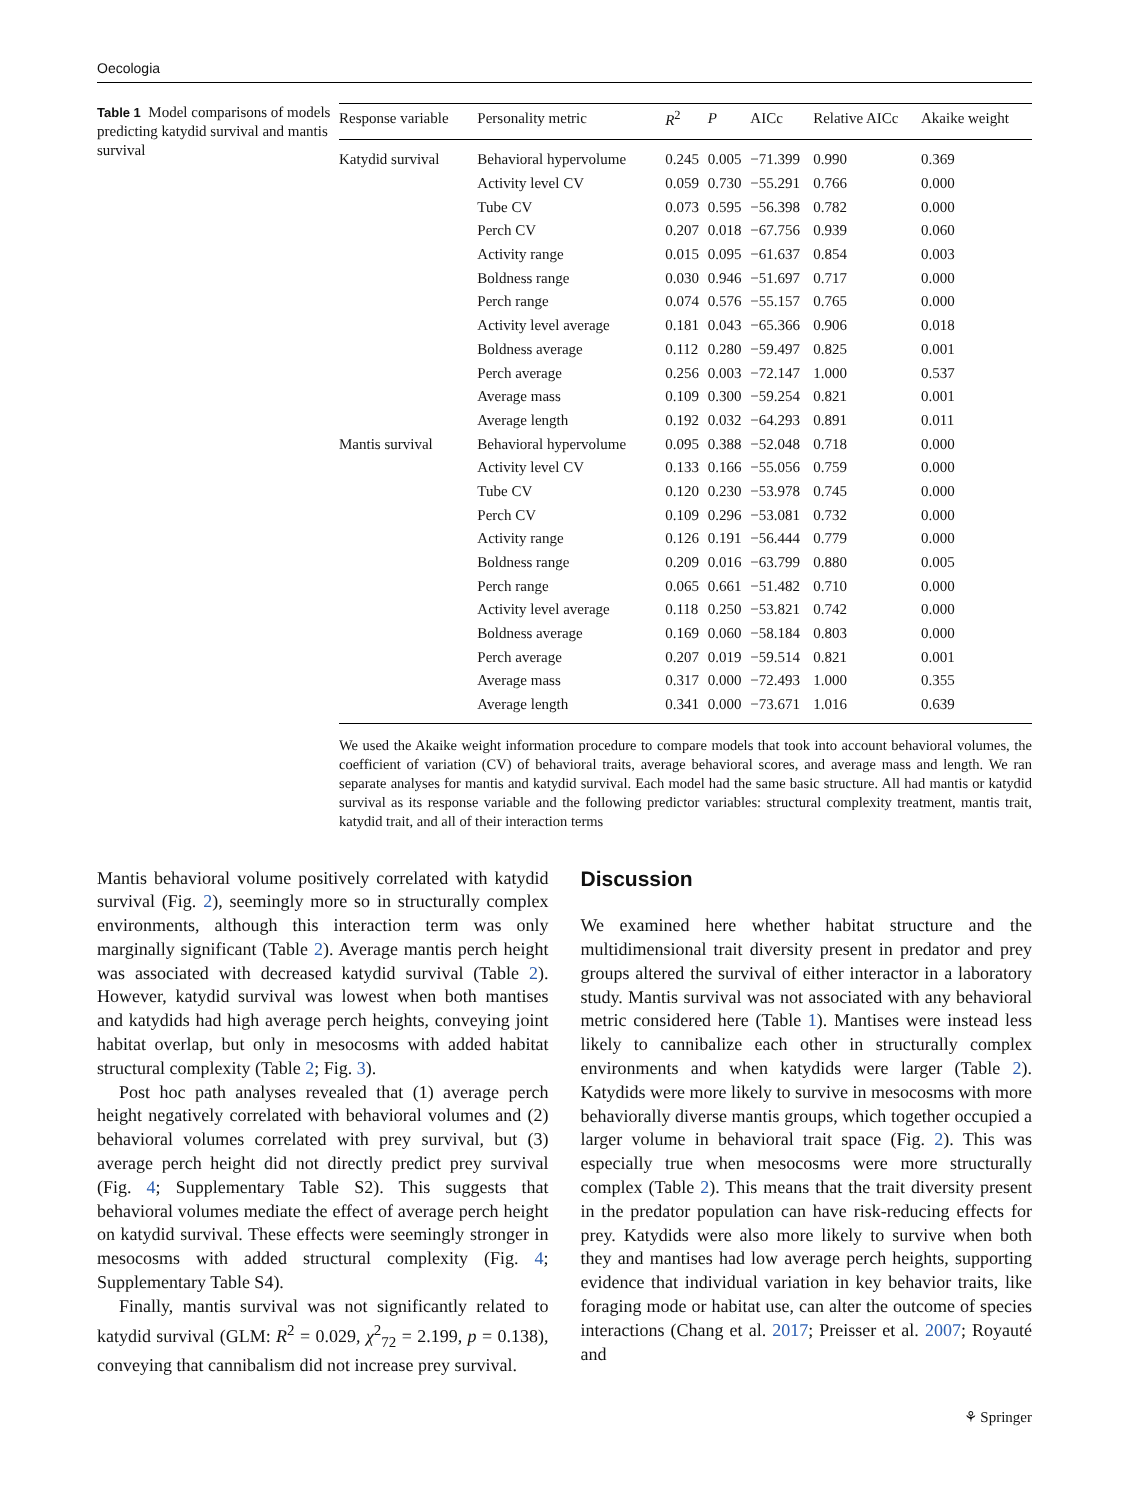Oecologia
Table 1 Model comparisons of models predicting katydid survival and mantis survival
| Response variable | Personality metric | R<sup>2</sup> | P | AICc | Relative AICc | Akaike weight |
| --- | --- | --- | --- | --- | --- | --- |
| Katydid survival | Behavioral hypervolume | 0.245 | 0.005 | −71.399 | 0.990 | 0.369 |
| | Activity level CV | 0.059 | 0.730 | −55.291 | 0.766 | 0.000 |
| | Tube CV | 0.073 | 0.595 | −56.398 | 0.782 | 0.000 |
| | Perch CV | 0.207 | 0.018 | −67.756 | 0.939 | 0.060 |
| | Activity range | 0.015 | 0.095 | −61.637 | 0.854 | 0.003 |
| | Boldness range | 0.030 | 0.946 | −51.697 | 0.717 | 0.000 |
| | Perch range | 0.074 | 0.576 | −55.157 | 0.765 | 0.000 |
| | Activity level average | 0.181 | 0.043 | −65.366 | 0.906 | 0.018 |
| | Boldness average | 0.112 | 0.280 | −59.497 | 0.825 | 0.001 |
| | Perch average | 0.256 | 0.003 | −72.147 | 1.000 | 0.537 |
| | Average mass | 0.109 | 0.300 | −59.254 | 0.821 | 0.001 |
| | Average length | 0.192 | 0.032 | −64.293 | 0.891 | 0.011 |
| Mantis survival | Behavioral hypervolume | 0.095 | 0.388 | −52.048 | 0.718 | 0.000 |
| | Activity level CV | 0.133 | 0.166 | −55.056 | 0.759 | 0.000 |
| | Tube CV | 0.120 | 0.230 | −53.978 | 0.745 | 0.000 |
| | Perch CV | 0.109 | 0.296 | −53.081 | 0.732 | 0.000 |
| | Activity range | 0.126 | 0.191 | −56.444 | 0.779 | 0.000 |
| | Boldness range | 0.209 | 0.016 | −63.799 | 0.880 | 0.005 |
| | Perch range | 0.065 | 0.661 | −51.482 | 0.710 | 0.000 |
| | Activity level average | 0.118 | 0.250 | −53.821 | 0.742 | 0.000 |
| | Boldness average | 0.169 | 0.060 | −58.184 | 0.803 | 0.000 |
| | Perch average | 0.207 | 0.019 | −59.514 | 0.821 | 0.001 |
| | Average mass | 0.317 | 0.000 | −72.493 | 1.000 | 0.355 |
| | Average length | 0.341 | 0.000 | −73.671 | 1.016 | 0.639 |
We used the Akaike weight information procedure to compare models that took into account behavioral volumes, the coefficient of variation (CV) of behavioral traits, average behavioral scores, and average mass and length. We ran separate analyses for mantis and katydid survival. Each model had the same basic structure. All had mantis or katydid survival as its response variable and the following predictor variables: structural complexity treatment, mantis trait, katydid trait, and all of their interaction terms
Mantis behavioral volume positively correlated with katydid survival (Fig. 2), seemingly more so in structurally complex environments, although this interaction term was only marginally significant (Table 2). Average mantis perch height was associated with decreased katydid survival (Table 2). However, katydid survival was lowest when both mantises and katydids had high average perch heights, conveying joint habitat overlap, but only in mesocosms with added habitat structural complexity (Table 2; Fig. 3).
Post hoc path analyses revealed that (1) average perch height negatively correlated with behavioral volumes and (2) behavioral volumes correlated with prey survival, but (3) average perch height did not directly predict prey survival (Fig. 4; Supplementary Table S2). This suggests that behavioral volumes mediate the effect of average perch height on katydid survival. These effects were seemingly stronger in mesocosms with added structural complexity (Fig. 4; Supplementary Table S4).
Finally, mantis survival was not significantly related to katydid survival (GLM: R<sup>2</sup> = 0.029, χ<sup>2</sup><sub>72</sub> = 2.199, p = 0.138), conveying that cannibalism did not increase prey survival.
Discussion
We examined here whether habitat structure and the multidimensional trait diversity present in predator and prey groups altered the survival of either interactor in a laboratory study. Mantis survival was not associated with any behavioral metric considered here (Table 1). Mantises were instead less likely to cannibalize each other in structurally complex environments and when katydids were larger (Table 2). Katydids were more likely to survive in mesocosms with more behaviorally diverse mantis groups, which together occupied a larger volume in behavioral trait space (Fig. 2). This was especially true when mesocosms were more structurally complex (Table 2). This means that the trait diversity present in the predator population can have risk-reducing effects for prey. Katydids were also more likely to survive when both they and mantises had low average perch heights, supporting evidence that individual variation in key behavior traits, like foraging mode or habitat use, can alter the outcome of species interactions (Chang et al. 2017; Preisser et al. 2007; Royauté and
⚘ Springer